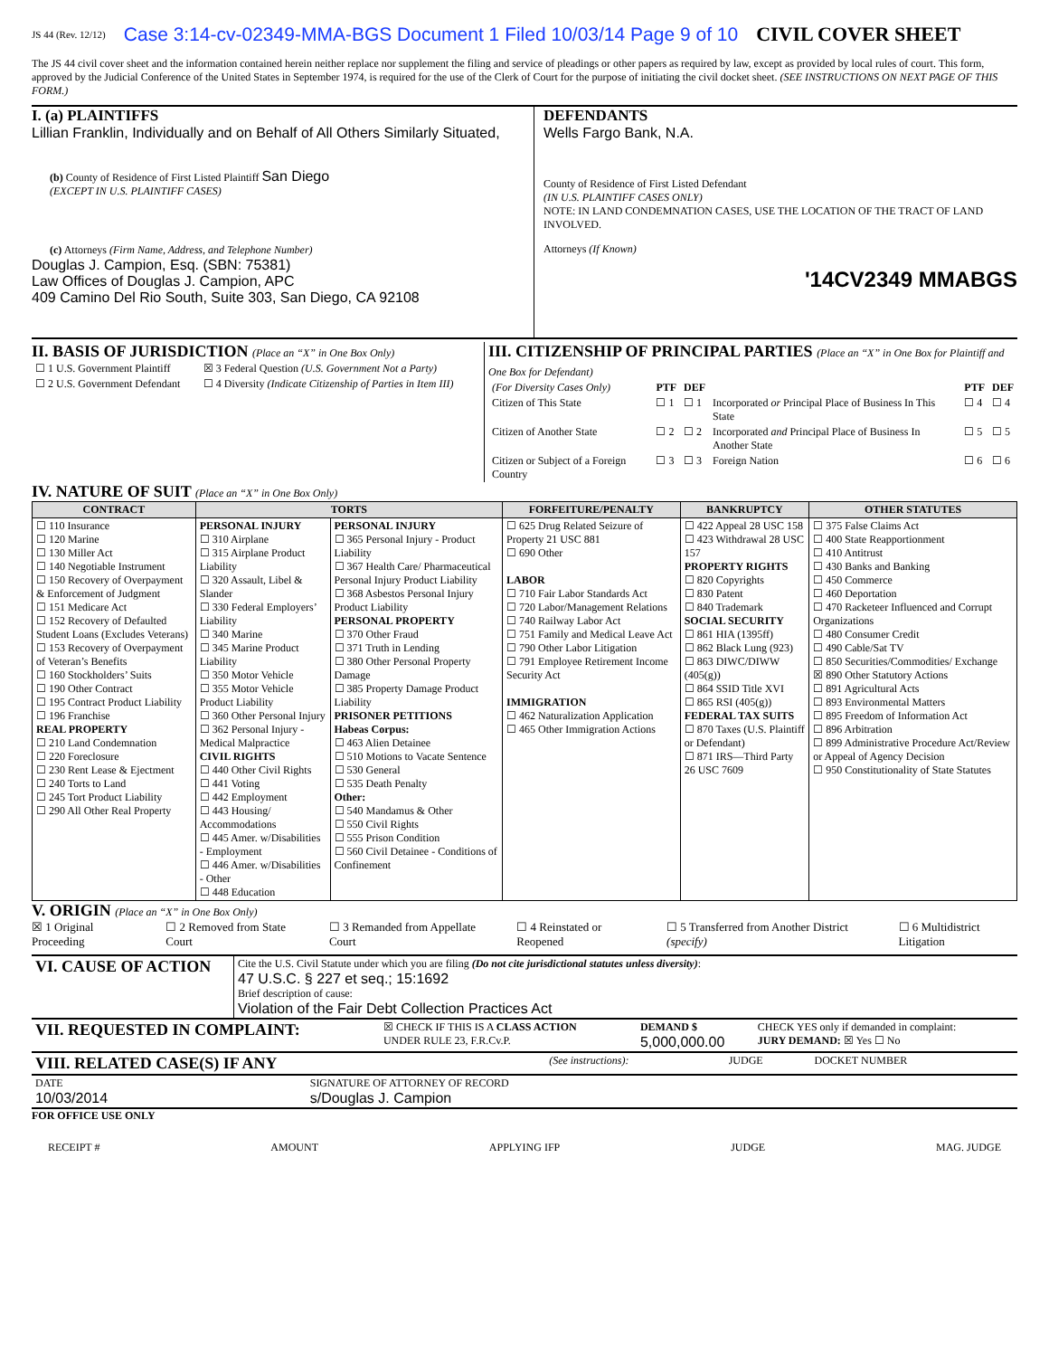JS 44 (Rev. 12/12) Case 3:14-cv-02349-MMA-BGS Document 1 Filed 10/03/14 Page 9 of 10 CIVIL COVER SHEET
The JS 44 civil cover sheet and the information contained herein neither replace nor supplement the filing and service of pleadings or other papers as required by law, except as provided by local rules of court. This form, approved by the Judicial Conference of the United States in September 1974, is required for the use of the Clerk of Court for the purpose of initiating the civil docket sheet. (SEE INSTRUCTIONS ON NEXT PAGE OF THIS FORM.)
I. (a) PLAINTIFFS
Lillian Franklin, Individually and on Behalf of All Others Similarly Situated,
(b) County of Residence of First Listed Plaintiff San Diego
(EXCEPT IN U.S. PLAINTIFF CASES)
(c) Attorneys (Firm Name, Address, and Telephone Number)
Douglas J. Campion, Esq. (SBN: 75381)
Law Offices of Douglas J. Campion, APC
409 Camino Del Rio South, Suite 303, San Diego, CA 92108
DEFENDANTS
Wells Fargo Bank, N.A.
County of Residence of First Listed Defendant
(IN U.S. PLAINTIFF CASES ONLY)
NOTE: IN LAND CONDEMNATION CASES, USE THE LOCATION OF THE TRACT OF LAND INVOLVED.
Attorneys (If Known)
'14CV2349 MMABGS
II. BASIS OF JURISDICTION (Place an “X” in One Box Only)
| ☐ 1 U.S. Government Plaintiff | ☒ 3 Federal Question (U.S. Government Not a Party) |
| ☐ 2 U.S. Government Defendant | ☐ 4 Diversity (Indicate Citizenship of Parties in Item III) |
III. CITIZENSHIP OF PRINCIPAL PARTIES (Place an “X” in One Box for Plaintiff and One Box for Defendant)
| (For Diversity Cases Only) | PTF | DEF | | PTF | DEF |
| Citizen of This State | ☐ 1 | ☐ 1 | Incorporated or Principal Place of Business In This State | ☐ 4 | ☐ 4 |
| Citizen of Another State | ☐ 2 | ☐ 2 | Incorporated and Principal Place of Business In Another State | ☐ 5 | ☐ 5 |
| Citizen or Subject of a Foreign Country | ☐ 3 | ☐ 3 | Foreign Nation | ☐ 6 | ☐ 6 |
IV. NATURE OF SUIT (Place an “X” in One Box Only)
| CONTRACT | TORTS | | FORFEITURE/PENALTY | BANKRUPTCY | OTHER STATUTES |
| --- | --- | --- | --- | --- | --- |
| ☐ 110 Insurance ☐ 120 Marine ☐ 130 Miller Act ☐ 140 Negotiable Instrument ☐ 150 Recovery of Overpayment & Enforcement of Judgment ☐ 151 Medicare Act ☐ 152 Recovery of Defaulted Student Loans (Excludes Veterans) ☐ 153 Recovery of Overpayment of Veteran’s Benefits ☐ 160 Stockholders’ Suits ☐ 190 Other Contract ☐ 195 Contract Product Liability ☐ 196 Franchise REAL PROPERTY ☐ 210 Land Condemnation ☐ 220 Foreclosure ☐ 230 Rent Lease & Ejectment ☐ 240 Torts to Land ☐ 245 Tort Product Liability ☐ 290 All Other Real Property | PERSONAL INJURY ☐ 310 Airplane ☐ 315 Airplane Product Liability ☐ 320 Assault, Libel & Slander ☐ 330 Federal Employers’ Liability ☐ 340 Marine ☐ 345 Marine Product Liability ☐ 350 Motor Vehicle ☐ 355 Motor Vehicle Product Liability ☐ 360 Other Personal Injury ☐ 362 Personal Injury - Medical Malpractice CIVIL RIGHTS ☐ 440 Other Civil Rights ☐ 441 Voting ☐ 442 Employment ☐ 443 Housing/ Accommodations ☐ 445 Amer. w/Disabilities - Employment ☐ 446 Amer. w/Disabilities - Other ☐ 448 Education | PERSONAL INJURY ☐ 365 Personal Injury - Product Liability ☐ 367 Health Care/ Pharmaceutical Personal Injury Product Liability ☐ 368 Asbestos Personal Injury Product Liability PERSONAL PROPERTY ☐ 370 Other Fraud ☐ 371 Truth in Lending ☐ 380 Other Personal Property Damage ☐ 385 Property Damage Product Liability PRISONER PETITIONS Habeas Corpus: ☐ 463 Alien Detainee ☐ 510 Motions to Vacate Sentence ☐ 530 General ☐ 535 Death Penalty Other: ☐ 540 Mandamus & Other ☐ 550 Civil Rights ☐ 555 Prison Condition ☐ 560 Civil Detainee - Conditions of Confinement | ☐ 625 Drug Related Seizure of Property 21 USC 881 ☐ 690 Other LABOR ☐ 710 Fair Labor Standards Act ☐ 720 Labor/Management Relations ☐ 740 Railway Labor Act ☐ 751 Family and Medical Leave Act ☐ 790 Other Labor Litigation ☐ 791 Employee Retirement Income Security Act IMMIGRATION ☐ 462 Naturalization Application ☐ 465 Other Immigration Actions | ☐ 422 Appeal 28 USC 158 ☐ 423 Withdrawal 28 USC 157 PROPERTY RIGHTS ☐ 820 Copyrights ☐ 830 Patent ☐ 840 Trademark SOCIAL SECURITY ☐ 861 HIA (1395ff) ☐ 862 Black Lung (923) ☐ 863 DIWC/DIWW (405(g)) ☐ 864 SSID Title XVI ☐ 865 RSI (405(g)) FEDERAL TAX SUITS ☐ 870 Taxes (U.S. Plaintiff or Defendant) ☐ 871 IRS—Third Party 26 USC 7609 | ☐ 375 False Claims Act ☐ 400 State Reapportionment ☐ 410 Antitrust ☐ 430 Banks and Banking ☐ 450 Commerce ☐ 460 Deportation ☐ 470 Racketeer Influenced and Corrupt Organizations ☐ 480 Consumer Credit ☐ 490 Cable/Sat TV ☐ 850 Securities/Commodities/ Exchange ☒ 890 Other Statutory Actions ☐ 891 Agricultural Acts ☐ 893 Environmental Matters ☐ 895 Freedom of Information Act ☐ 896 Arbitration ☐ 899 Administrative Procedure Act/Review or Appeal of Agency Decision ☐ 950 Constitutionality of State Statutes |
V. ORIGIN (Place an “X” in One Box Only)
☒ 1 Original Proceeding ☐ 2 Removed from State Court ☐ 3 Remanded from Appellate Court ☐ 4 Reinstated or Reopened ☐ 5 Transferred from Another District (specify) ☐ 6 Multidistrict Litigation
| VI. CAUSE OF ACTION | Cite the U.S. Civil Statute under which you are filing (Do not cite jurisdictional statutes unless diversity) : 47 U.S.C. § 227 et seq.; 15:1692 Brief description of cause: Violation of the Fair Debt Collection Practices Act |
| VII. REQUESTED IN COMPLAINT: | ☒ CHECK IF THIS IS A CLASS ACTION UNDER RULE 23, F.R.Cv.P. | DEMAND $ 5,000,000.00 | CHECK YES only if demanded in complaint: JURY DEMAND: ☒ Yes ☐ No |
| VIII. RELATED CASE(S) IF ANY | (See instructions): | JUDGE | DOCKET NUMBER |
| DATE 10/03/2014 | SIGNATURE OF ATTORNEY OF RECORD s/Douglas J. Campion |
FOR OFFICE USE ONLY
RECEIPT # AMOUNT APPLYING IFP JUDGE MAG. JUDGE